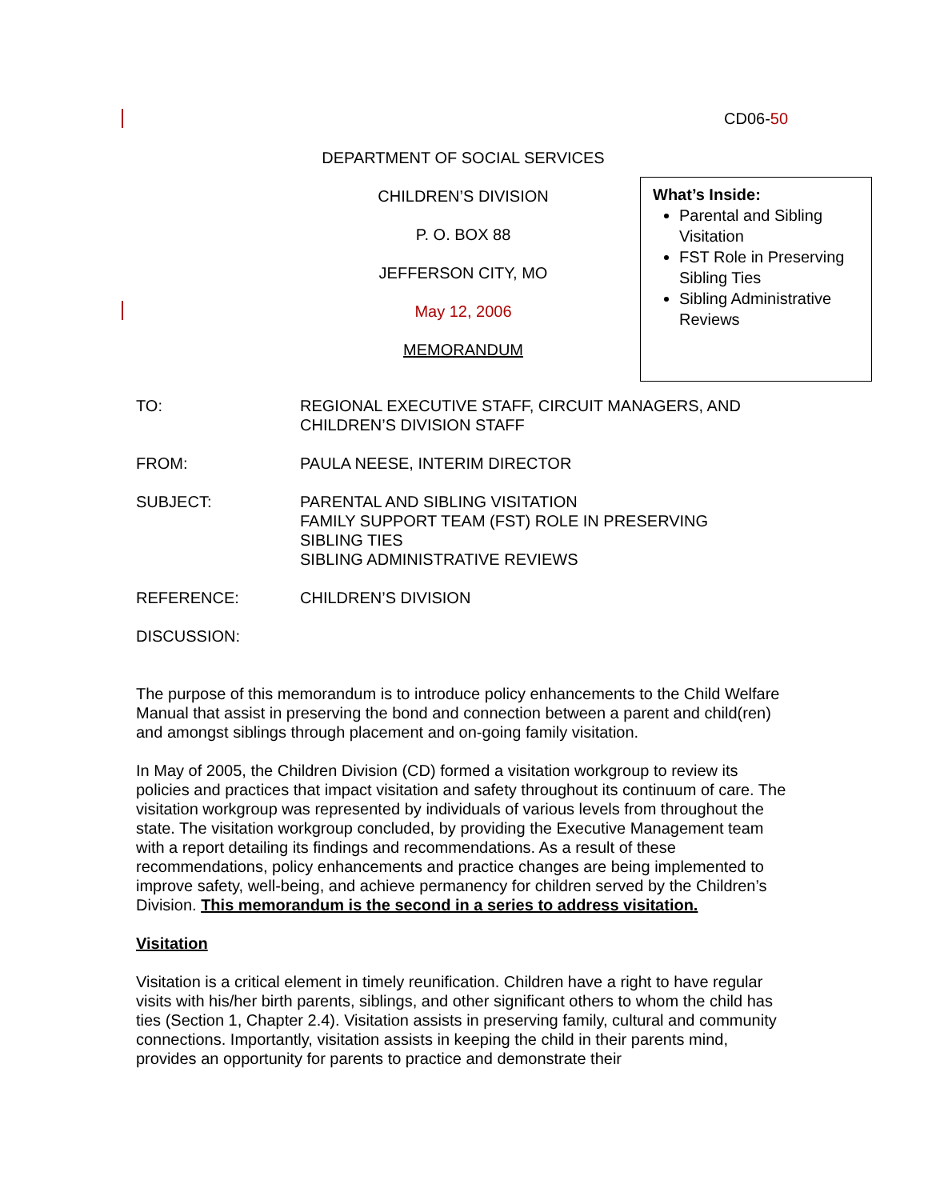CD06-50
DEPARTMENT OF SOCIAL SERVICES
CHILDREN’S DIVISION
P. O. BOX 88
JEFFERSON CITY, MO
May 12, 2006
MEMORANDUM
What’s Inside:
Parental and Sibling Visitation
FST Role in Preserving Sibling Ties
Sibling Administrative Reviews
TO: REGIONAL EXECUTIVE STAFF, CIRCUIT MANAGERS, AND
CHILDREN’S DIVISION STAFF
FROM: PAULA NEESE, INTERIM DIRECTOR
SUBJECT: PARENTAL AND SIBLING VISITATION
FAMILY SUPPORT TEAM (FST) ROLE IN PRESERVING
SIBLING TIES
SIBLING ADMINISTRATIVE REVIEWS
REFERENCE: CHILDREN’S DIVISION
DISCUSSION:
The purpose of this memorandum is to introduce policy enhancements to the Child Welfare Manual that assist in preserving the bond and connection between a parent and child(ren) and amongst siblings through placement and on-going family visitation.
In May of 2005, the Children Division (CD) formed a visitation workgroup to review its policies and practices that impact visitation and safety throughout its continuum of care. The visitation workgroup was represented by individuals of various levels from throughout the state. The visitation workgroup concluded, by providing the Executive Management team with a report detailing its findings and recommendations. As a result of these recommendations, policy enhancements and practice changes are being implemented to improve safety, well-being, and achieve permanency for children served by the Children’s Division. This memorandum is the second in a series to address visitation.
Visitation
Visitation is a critical element in timely reunification. Children have a right to have regular visits with his/her birth parents, siblings, and other significant others to whom the child has ties (Section 1, Chapter 2.4). Visitation assists in preserving family, cultural and community connections. Importantly, visitation assists in keeping the child in their parents mind, provides an opportunity for parents to practice and demonstrate their